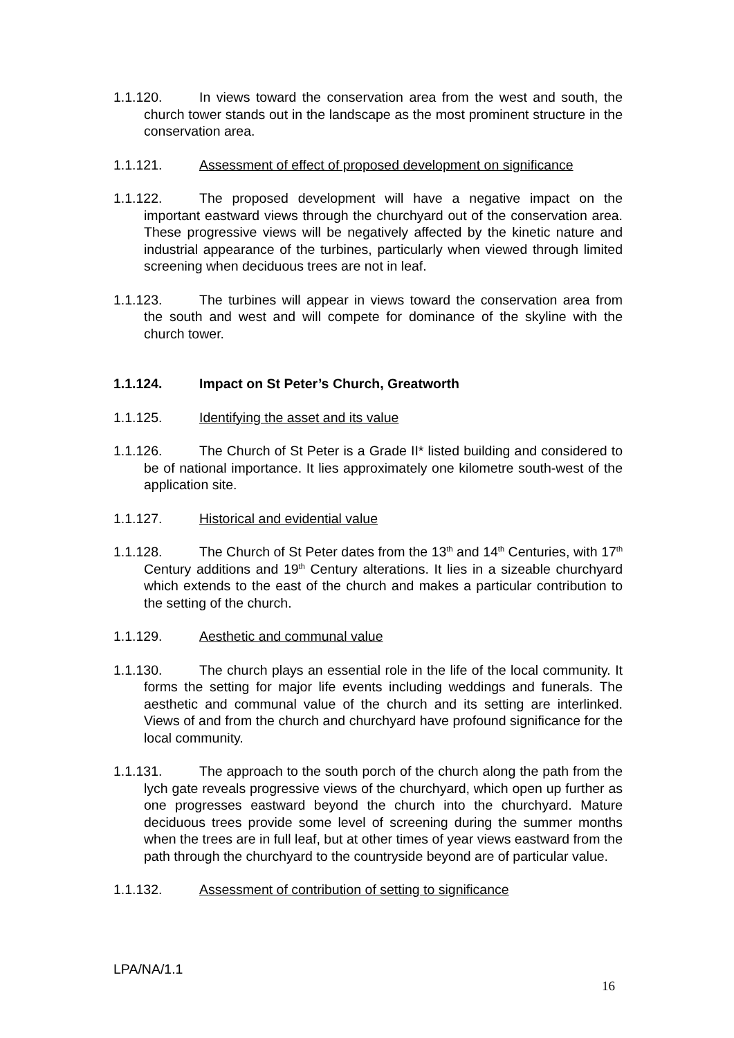1.1.120. In views toward the conservation area from the west and south, the church tower stands out in the landscape as the most prominent structure in the conservation area.
1.1.121. Assessment of effect of proposed development on significance
1.1.122. The proposed development will have a negative impact on the important eastward views through the churchyard out of the conservation area. These progressive views will be negatively affected by the kinetic nature and industrial appearance of the turbines, particularly when viewed through limited screening when deciduous trees are not in leaf.
1.1.123. The turbines will appear in views toward the conservation area from the south and west and will compete for dominance of the skyline with the church tower.
1.1.124. Impact on St Peter’s Church, Greatworth
1.1.125. Identifying the asset and its value
1.1.126. The Church of St Peter is a Grade II* listed building and considered to be of national importance. It lies approximately one kilometre south-west of the application site.
1.1.127. Historical and evidential value
1.1.128. The Church of St Peter dates from the 13<sup>th</sup> and 14<sup>th</sup> Centuries, with 17<sup>th</sup> Century additions and 19<sup>th</sup> Century alterations. It lies in a sizeable churchyard which extends to the east of the church and makes a particular contribution to the setting of the church.
1.1.129. Aesthetic and communal value
1.1.130. The church plays an essential role in the life of the local community. It forms the setting for major life events including weddings and funerals. The aesthetic and communal value of the church and its setting are interlinked. Views of and from the church and churchyard have profound significance for the local community.
1.1.131. The approach to the south porch of the church along the path from the lych gate reveals progressive views of the churchyard, which open up further as one progresses eastward beyond the church into the churchyard. Mature deciduous trees provide some level of screening during the summer months when the trees are in full leaf, but at other times of year views eastward from the path through the churchyard to the countryside beyond are of particular value.
1.1.132. Assessment of contribution of setting to significance
LPA/NA/1.1
16